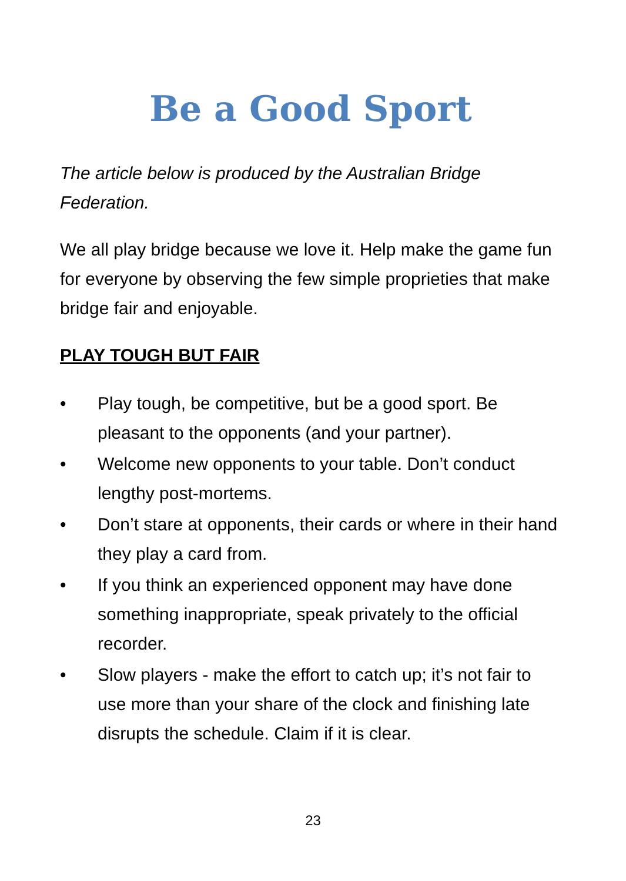Be a Good Sport
The article below is produced by the Australian Bridge Federation.
We all play bridge because we love it. Help make the game fun for everyone by observing the few simple proprieties that make bridge fair and enjoyable.
PLAY TOUGH BUT FAIR
• Play tough, be competitive, but be a good sport. Be pleasant to the opponents (and your partner).
• Welcome new opponents to your table. Don’t conduct lengthy post-mortems.
• Don’t stare at opponents, their cards or where in their hand they play a card from.
• If you think an experienced opponent may have done something inappropriate, speak privately to the official recorder.
• Slow players - make the effort to catch up; it’s not fair to use more than your share of the clock and finishing late disrupts the schedule. Claim if it is clear.
23